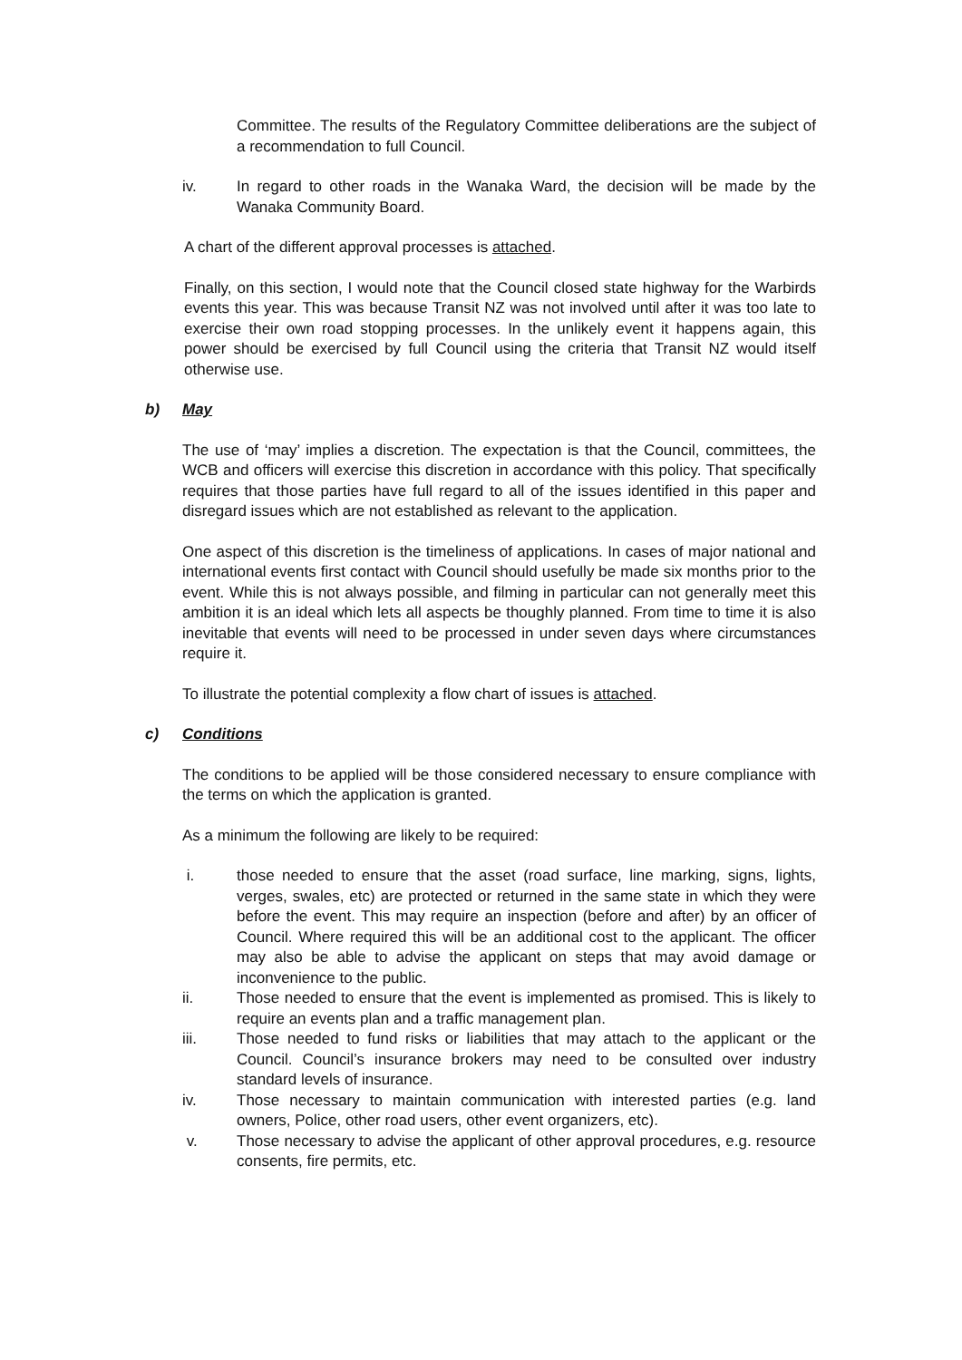Committee. The results of the Regulatory Committee deliberations are the subject of a recommendation to full Council.
iv. In regard to other roads in the Wanaka Ward, the decision will be made by the Wanaka Community Board.
A chart of the different approval processes is attached.
Finally, on this section, I would note that the Council closed state highway for the Warbirds events this year. This was because Transit NZ was not involved until after it was too late to exercise their own road stopping processes. In the unlikely event it happens again, this power should be exercised by full Council using the criteria that Transit NZ would itself otherwise use.
b) May
The use of ‘may’ implies a discretion. The expectation is that the Council, committees, the WCB and officers will exercise this discretion in accordance with this policy. That specifically requires that those parties have full regard to all of the issues identified in this paper and disregard issues which are not established as relevant to the application.
One aspect of this discretion is the timeliness of applications. In cases of major national and international events first contact with Council should usefully be made six months prior to the event. While this is not always possible, and filming in particular can not generally meet this ambition it is an ideal which lets all aspects be thoughly planned. From time to time it is also inevitable that events will need to be processed in under seven days where circumstances require it.
To illustrate the potential complexity a flow chart of issues is attached.
c) Conditions
The conditions to be applied will be those considered necessary to ensure compliance with the terms on which the application is granted.
As a minimum the following are likely to be required:
i. those needed to ensure that the asset (road surface, line marking, signs, lights, verges, swales, etc) are protected or returned in the same state in which they were before the event. This may require an inspection (before and after) by an officer of Council. Where required this will be an additional cost to the applicant. The officer may also be able to advise the applicant on steps that may avoid damage or inconvenience to the public.
ii. Those needed to ensure that the event is implemented as promised. This is likely to require an events plan and a traffic management plan.
iii. Those needed to fund risks or liabilities that may attach to the applicant or the Council. Council’s insurance brokers may need to be consulted over industry standard levels of insurance.
iv. Those necessary to maintain communication with interested parties (e.g. land owners, Police, other road users, other event organizers, etc).
v. Those necessary to advise the applicant of other approval procedures, e.g. resource consents, fire permits, etc.